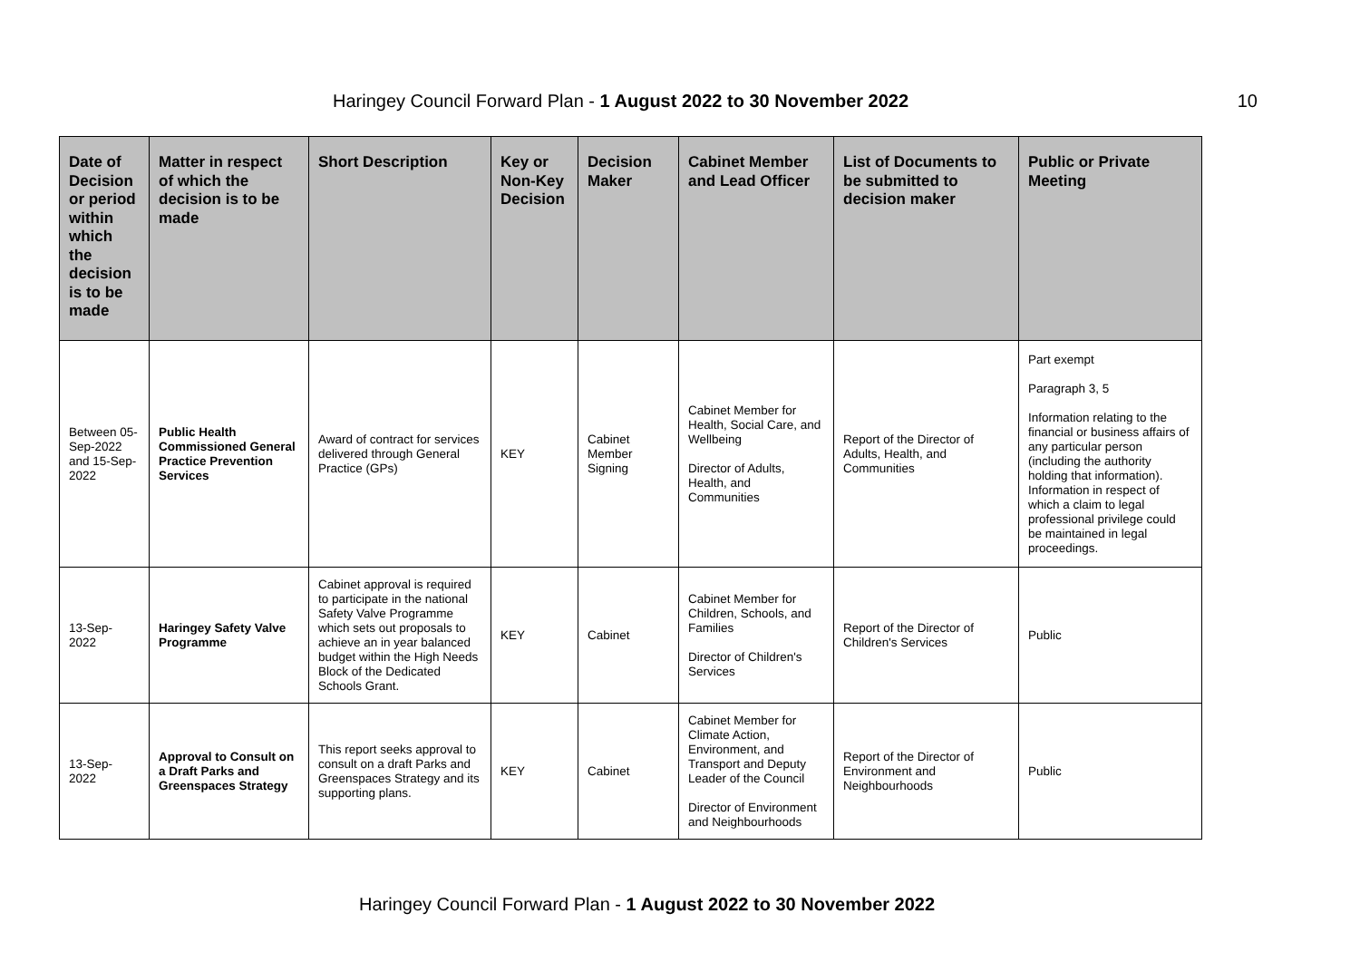Haringey Council Forward Plan - 1 August 2022 to 30 November 2022 10
| Date of Decision or period within which the decision is to be made | Matter in respect of which the decision is to be made | Short Description | Key or Non-Key Decision | Decision Maker | Cabinet Member and Lead Officer | List of Documents to be submitted to decision maker | Public or Private Meeting |
| --- | --- | --- | --- | --- | --- | --- | --- |
| Between 05-Sep-2022 and 15-Sep-2022 | Public Health Commissioned General Practice Prevention Services | Award of contract for services delivered through General Practice (GPs) | KEY | Cabinet Member Signing | Cabinet Member for Health, Social Care, and Wellbeing Director of Adults, Health, and Communities | Report of the Director of Adults, Health, and Communities | Part exempt Paragraph 3, 5 Information relating to the financial or business affairs of any particular person (including the authority holding that information). Information in respect of which a claim to legal professional privilege could be maintained in legal proceedings. |
| 13-Sep-2022 | Haringey Safety Valve Programme | Cabinet approval is required to participate in the national Safety Valve Programme which sets out proposals to achieve an in year balanced budget within the High Needs Block of the Dedicated Schools Grant. | KEY | Cabinet | Cabinet Member for Children, Schools, and Families Director of Children's Services | Report of the Director of Children's Services | Public |
| 13-Sep-2022 | Approval to Consult on a Draft Parks and Greenspaces Strategy | This report seeks approval to consult on a draft Parks and Greenspaces Strategy and its supporting plans. | KEY | Cabinet | Cabinet Member for Climate Action, Environment, and Transport and Deputy Leader of the Council Director of Environment and Neighbourhoods | Report of the Director of Environment and Neighbourhoods | Public |
Haringey Council Forward Plan - 1 August 2022 to 30 November 2022